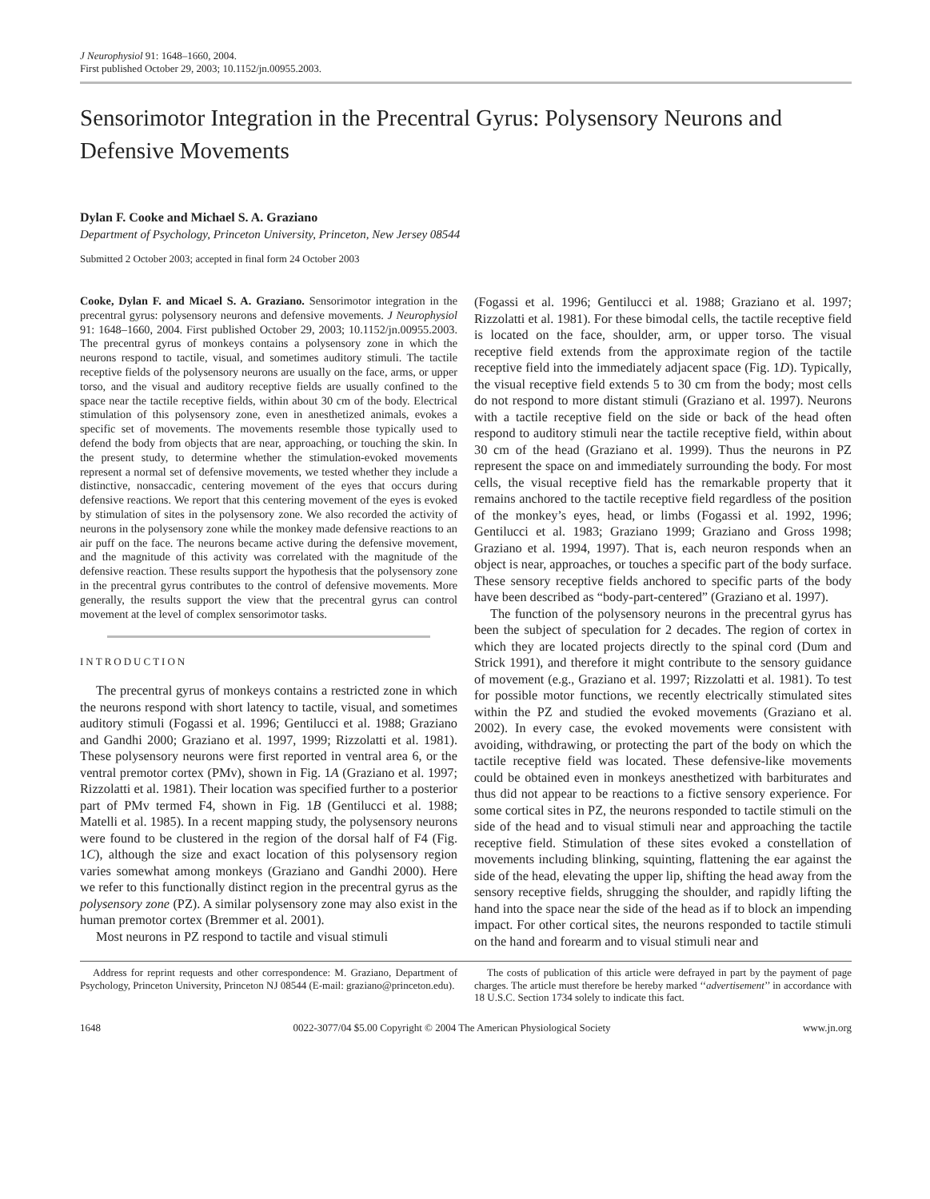J Neurophysiol 91: 1648–1660, 2004.
First published October 29, 2003; 10.1152/jn.00955.2003.
Sensorimotor Integration in the Precentral Gyrus: Polysensory Neurons and Defensive Movements
Dylan F. Cooke and Michael S. A. Graziano
Department of Psychology, Princeton University, Princeton, New Jersey 08544
Submitted 2 October 2003; accepted in final form 24 October 2003
Cooke, Dylan F. and Micael S. A. Graziano. Sensorimotor integration in the precentral gyrus: polysensory neurons and defensive movements. J Neurophysiol 91: 1648–1660, 2004. First published October 29, 2003; 10.1152/jn.00955.2003. The precentral gyrus of monkeys contains a polysensory zone in which the neurons respond to tactile, visual, and sometimes auditory stimuli. The tactile receptive fields of the polysensory neurons are usually on the face, arms, or upper torso, and the visual and auditory receptive fields are usually confined to the space near the tactile receptive fields, within about 30 cm of the body. Electrical stimulation of this polysensory zone, even in anesthetized animals, evokes a specific set of movements. The movements resemble those typically used to defend the body from objects that are near, approaching, or touching the skin. In the present study, to determine whether the stimulation-evoked movements represent a normal set of defensive movements, we tested whether they include a distinctive, nonsaccadic, centering movement of the eyes that occurs during defensive reactions. We report that this centering movement of the eyes is evoked by stimulation of sites in the polysensory zone. We also recorded the activity of neurons in the polysensory zone while the monkey made defensive reactions to an air puff on the face. The neurons became active during the defensive movement, and the magnitude of this activity was correlated with the magnitude of the defensive reaction. These results support the hypothesis that the polysensory zone in the precentral gyrus contributes to the control of defensive movements. More generally, the results support the view that the precentral gyrus can control movement at the level of complex sensorimotor tasks.
INTRODUCTION
The precentral gyrus of monkeys contains a restricted zone in which the neurons respond with short latency to tactile, visual, and sometimes auditory stimuli (Fogassi et al. 1996; Gentilucci et al. 1988; Graziano and Gandhi 2000; Graziano et al. 1997, 1999; Rizzolatti et al. 1981). These polysensory neurons were first reported in ventral area 6, or the ventral premotor cortex (PMv), shown in Fig. 1A (Graziano et al. 1997; Rizzolatti et al. 1981). Their location was specified further to a posterior part of PMv termed F4, shown in Fig. 1B (Gentilucci et al. 1988; Matelli et al. 1985). In a recent mapping study, the polysensory neurons were found to be clustered in the region of the dorsal half of F4 (Fig. 1C), although the size and exact location of this polysensory region varies somewhat among monkeys (Graziano and Gandhi 2000). Here we refer to this functionally distinct region in the precentral gyrus as the polysensory zone (PZ). A similar polysensory zone may also exist in the human premotor cortex (Bremmer et al. 2001).
Most neurons in PZ respond to tactile and visual stimuli
(Fogassi et al. 1996; Gentilucci et al. 1988; Graziano et al. 1997; Rizzolatti et al. 1981). For these bimodal cells, the tactile receptive field is located on the face, shoulder, arm, or upper torso. The visual receptive field extends from the approximate region of the tactile receptive field into the immediately adjacent space (Fig. 1D). Typically, the visual receptive field extends 5 to 30 cm from the body; most cells do not respond to more distant stimuli (Graziano et al. 1997). Neurons with a tactile receptive field on the side or back of the head often respond to auditory stimuli near the tactile receptive field, within about 30 cm of the head (Graziano et al. 1999). Thus the neurons in PZ represent the space on and immediately surrounding the body. For most cells, the visual receptive field has the remarkable property that it remains anchored to the tactile receptive field regardless of the position of the monkey’s eyes, head, or limbs (Fogassi et al. 1992, 1996; Gentilucci et al. 1983; Graziano 1999; Graziano and Gross 1998; Graziano et al. 1994, 1997). That is, each neuron responds when an object is near, approaches, or touches a specific part of the body surface. These sensory receptive fields anchored to specific parts of the body have been described as “body-part-centered” (Graziano et al. 1997).
The function of the polysensory neurons in the precentral gyrus has been the subject of speculation for 2 decades. The region of cortex in which they are located projects directly to the spinal cord (Dum and Strick 1991), and therefore it might contribute to the sensory guidance of movement (e.g., Graziano et al. 1997; Rizzolatti et al. 1981). To test for possible motor functions, we recently electrically stimulated sites within the PZ and studied the evoked movements (Graziano et al. 2002). In every case, the evoked movements were consistent with avoiding, withdrawing, or protecting the part of the body on which the tactile receptive field was located. These defensive-like movements could be obtained even in monkeys anesthetized with barbiturates and thus did not appear to be reactions to a fictive sensory experience. For some cortical sites in PZ, the neurons responded to tactile stimuli on the side of the head and to visual stimuli near and approaching the tactile receptive field. Stimulation of these sites evoked a constellation of movements including blinking, squinting, flattening the ear against the side of the head, elevating the upper lip, shifting the head away from the sensory receptive fields, shrugging the shoulder, and rapidly lifting the hand into the space near the side of the head as if to block an impending impact. For other cortical sites, the neurons responded to tactile stimuli on the hand and forearm and to visual stimuli near and
Address for reprint requests and other correspondence: M. Graziano, Department of Psychology, Princeton University, Princeton NJ 08544 (E-mail: graziano@princeton.edu).
The costs of publication of this article were defrayed in part by the payment of page charges. The article must therefore be hereby marked ‘‘advertisement’’ in accordance with 18 U.S.C. Section 1734 solely to indicate this fact.
1648 0022-3077/04 $5.00 Copyright © 2004 The American Physiological Society www.jn.org